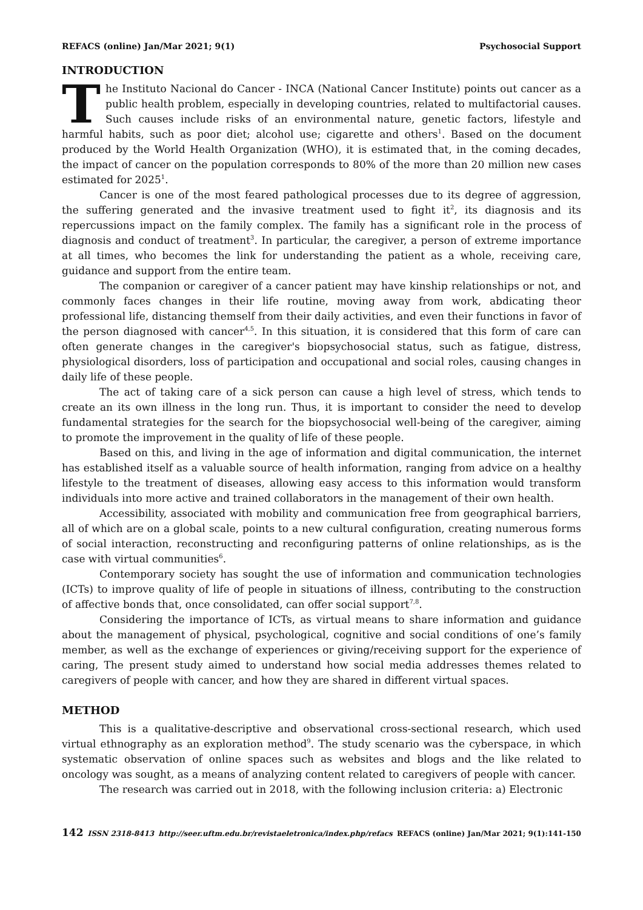REFACS (online) Jan/Mar 2021; 9(1) Psychosocial Support
INTRODUCTION
The Instituto Nacional do Cancer - INCA (National Cancer Institute) points out cancer as a public health problem, especially in developing countries, related to multifactorial causes. Such causes include risks of an environmental nature, genetic factors, lifestyle and harmful habits, such as poor diet; alcohol use; cigarette and others<sup>1</sup>. Based on the document produced by the World Health Organization (WHO), it is estimated that, in the coming decades, the impact of cancer on the population corresponds to 80% of the more than 20 million new cases estimated for 2025<sup>1</sup>.
Cancer is one of the most feared pathological processes due to its degree of aggression, the suffering generated and the invasive treatment used to fight it<sup>2</sup>, its diagnosis and its repercussions impact on the family complex. The family has a significant role in the process of diagnosis and conduct of treatment<sup>3</sup>. In particular, the caregiver, a person of extreme importance at all times, who becomes the link for understanding the patient as a whole, receiving care, guidance and support from the entire team.
The companion or caregiver of a cancer patient may have kinship relationships or not, and commonly faces changes in their life routine, moving away from work, abdicating theor professional life, distancing themself from their daily activities, and even their functions in favor of the person diagnosed with cancer<sup>4,5</sup>. In this situation, it is considered that this form of care can often generate changes in the caregiver's biopsychosocial status, such as fatigue, distress, physiological disorders, loss of participation and occupational and social roles, causing changes in daily life of these people.
The act of taking care of a sick person can cause a high level of stress, which tends to create an its own illness in the long run. Thus, it is important to consider the need to develop fundamental strategies for the search for the biopsychosocial well-being of the caregiver, aiming to promote the improvement in the quality of life of these people.
Based on this, and living in the age of information and digital communication, the internet has established itself as a valuable source of health information, ranging from advice on a healthy lifestyle to the treatment of diseases, allowing easy access to this information would transform individuals into more active and trained collaborators in the management of their own health.
Accessibility, associated with mobility and communication free from geographical barriers, all of which are on a global scale, points to a new cultural configuration, creating numerous forms of social interaction, reconstructing and reconfiguring patterns of online relationships, as is the case with virtual communities<sup>6</sup>.
Contemporary society has sought the use of information and communication technologies (ICTs) to improve quality of life of people in situations of illness, contributing to the construction of affective bonds that, once consolidated, can offer social support<sup>7,8</sup>.
Considering the importance of ICTs, as virtual means to share information and guidance about the management of physical, psychological, cognitive and social conditions of one’s family member, as well as the exchange of experiences or giving/receiving support for the experience of caring, The present study aimed to understand how social media addresses themes related to caregivers of people with cancer, and how they are shared in different virtual spaces.
METHOD
This is a qualitative-descriptive and observational cross-sectional research, which used virtual ethnography as an exploration method<sup>9</sup>. The study scenario was the cyberspace, in which systematic observation of online spaces such as websites and blogs and the like related to oncology was sought, as a means of analyzing content related to caregivers of people with cancer.
The research was carried out in 2018, with the following inclusion criteria: a) Electronic
142 ISSN 2318-8413 http://seer.uftm.edu.br/revistaeletronica/index.php/refacs REFACS (online) Jan/Mar 2021; 9(1):141-150